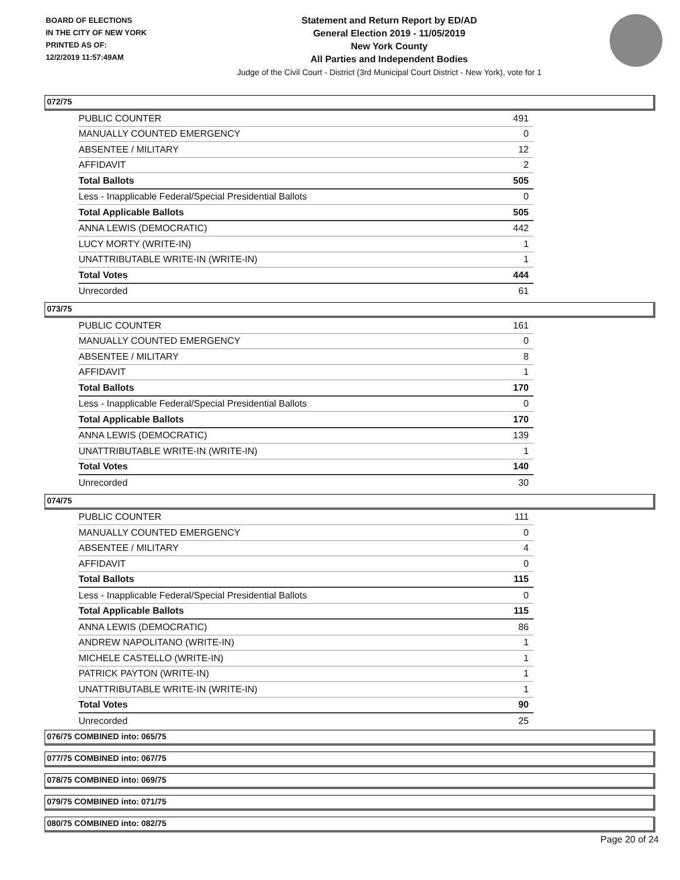BOARD OF ELECTIONS
IN THE CITY OF NEW YORK
PRINTED AS OF:
12/2/2019 11:57:49AM
Statement and Return Report by ED/AD
General Election 2019 - 11/05/2019
New York County
All Parties and Independent Bodies
Judge of the Civil Court - District (3rd Municipal Court District - New York), vote for 1
072/75
| PUBLIC COUNTER | 491 |
| MANUALLY COUNTED EMERGENCY | 0 |
| ABSENTEE / MILITARY | 12 |
| AFFIDAVIT | 2 |
| Total Ballots | 505 |
| Less - Inapplicable Federal/Special Presidential Ballots | 0 |
| Total Applicable Ballots | 505 |
| ANNA LEWIS (DEMOCRATIC) | 442 |
| LUCY MORTY (WRITE-IN) | 1 |
| UNATTRIBUTABLE WRITE-IN (WRITE-IN) | 1 |
| Total Votes | 444 |
| Unrecorded | 61 |
073/75
| PUBLIC COUNTER | 161 |
| MANUALLY COUNTED EMERGENCY | 0 |
| ABSENTEE / MILITARY | 8 |
| AFFIDAVIT | 1 |
| Total Ballots | 170 |
| Less - Inapplicable Federal/Special Presidential Ballots | 0 |
| Total Applicable Ballots | 170 |
| ANNA LEWIS (DEMOCRATIC) | 139 |
| UNATTRIBUTABLE WRITE-IN (WRITE-IN) | 1 |
| Total Votes | 140 |
| Unrecorded | 30 |
074/75
| PUBLIC COUNTER | 111 |
| MANUALLY COUNTED EMERGENCY | 0 |
| ABSENTEE / MILITARY | 4 |
| AFFIDAVIT | 0 |
| Total Ballots | 115 |
| Less - Inapplicable Federal/Special Presidential Ballots | 0 |
| Total Applicable Ballots | 115 |
| ANNA LEWIS (DEMOCRATIC) | 86 |
| ANDREW NAPOLITANO (WRITE-IN) | 1 |
| MICHELE CASTELLO (WRITE-IN) | 1 |
| PATRICK PAYTON (WRITE-IN) | 1 |
| UNATTRIBUTABLE WRITE-IN (WRITE-IN) | 1 |
| Total Votes | 90 |
| Unrecorded | 25 |
076/75 COMBINED into: 065/75
077/75 COMBINED into: 067/75
078/75 COMBINED into: 069/75
079/75 COMBINED into: 071/75
080/75 COMBINED into: 082/75
Page 20 of 24